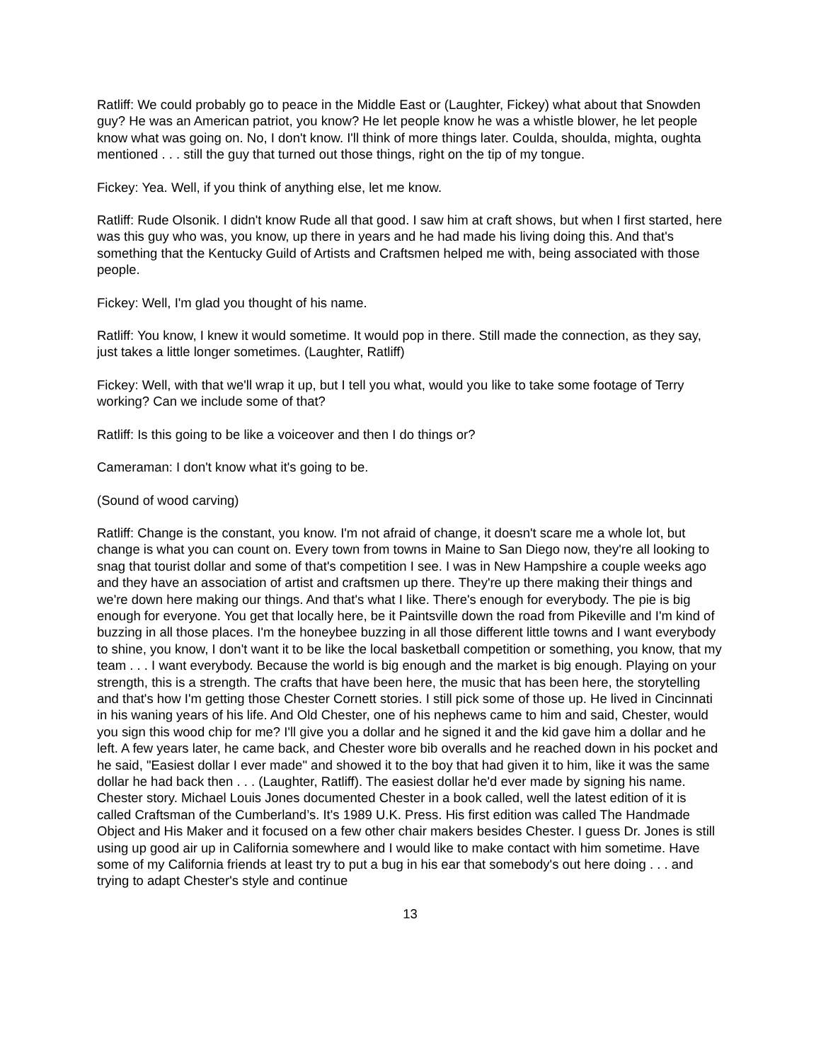Ratliff: We could probably go to peace in the Middle East or (Laughter, Fickey) what about that Snowden guy? He was an American patriot, you know? He let people know he was a whistle blower, he let people know what was going on. No, I don't know. I'll think of more things later. Coulda, shoulda, mighta, oughta mentioned . . . still the guy that turned out those things, right on the tip of my tongue.
Fickey: Yea. Well, if you think of anything else, let me know.
Ratliff: Rude Olsonik. I didn't know Rude all that good. I saw him at craft shows, but when I first started, here was this guy who was, you know, up there in years and he had made his living doing this. And that's something that the Kentucky Guild of Artists and Craftsmen helped me with, being associated with those people.
Fickey: Well, I'm glad you thought of his name.
Ratliff: You know, I knew it would sometime. It would pop in there. Still made the connection, as they say, just takes a little longer sometimes. (Laughter, Ratliff)
Fickey: Well, with that we'll wrap it up, but I tell you what, would you like to take some footage of Terry working? Can we include some of that?
Ratliff: Is this going to be like a voiceover and then I do things or?
Cameraman: I don't know what it's going to be.
(Sound of wood carving)
Ratliff: Change is the constant, you know. I'm not afraid of change, it doesn't scare me a whole lot, but change is what you can count on. Every town from towns in Maine to San Diego now, they're all looking to snag that tourist dollar and some of that's competition I see. I was in New Hampshire a couple weeks ago and they have an association of artist and craftsmen up there. They're up there making their things and we're down here making our things. And that's what I like. There's enough for everybody. The pie is big enough for everyone. You get that locally here, be it Paintsville down the road from Pikeville and I'm kind of buzzing in all those places. I'm the honeybee buzzing in all those different little towns and I want everybody to shine, you know, I don't want it to be like the local basketball competition or something, you know, that my team . . . I want everybody. Because the world is big enough and the market is big enough. Playing on your strength, this is a strength. The crafts that have been here, the music that has been here, the storytelling and that's how I'm getting those Chester Cornett stories. I still pick some of those up. He lived in Cincinnati in his waning years of his life. And Old Chester, one of his nephews came to him and said, Chester, would you sign this wood chip for me? I'll give you a dollar and he signed it and the kid gave him a dollar and he left. A few years later, he came back, and Chester wore bib overalls and he reached down in his pocket and he said, "Easiest dollar I ever made" and showed it to the boy that had given it to him, like it was the same dollar he had back then . . . (Laughter, Ratliff). The easiest dollar he'd ever made by signing his name. Chester story. Michael Louis Jones documented Chester in a book called, well the latest edition of it is called Craftsman of the Cumberland’s. It's 1989 U.K. Press. His first edition was called The Handmade Object and His Maker and it focused on a few other chair makers besides Chester. I guess Dr. Jones is still using up good air up in California somewhere and I would like to make contact with him sometime. Have some of my California friends at least try to put a bug in his ear that somebody's out here doing . . . and trying to adapt Chester's style and continue
13